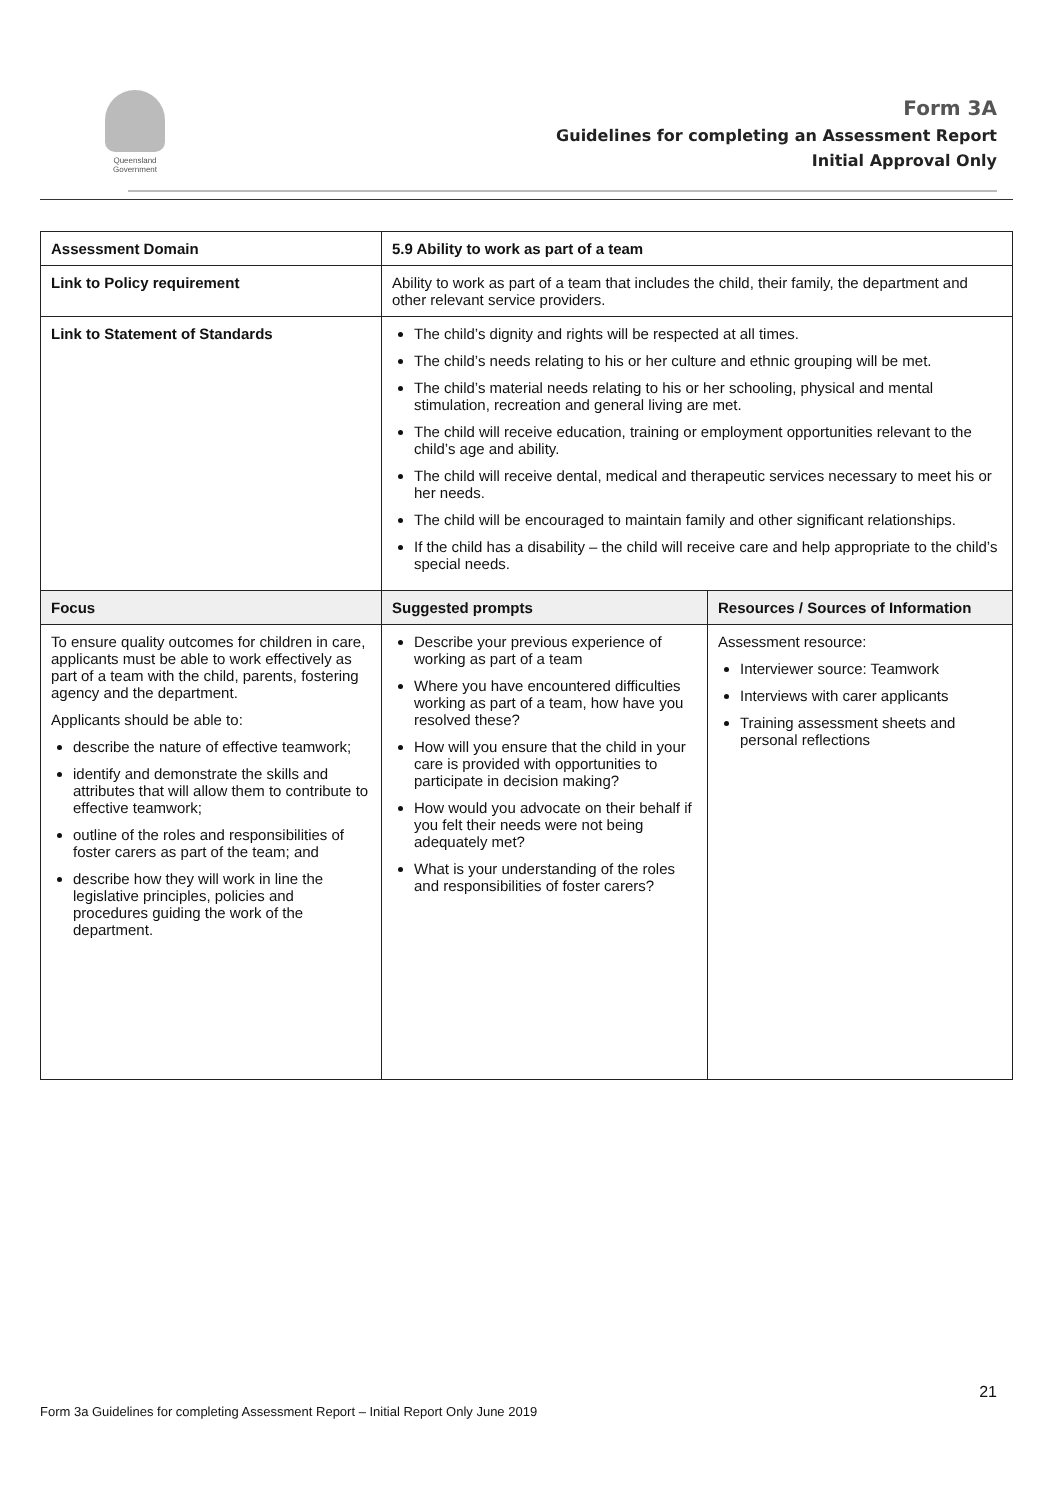Queensland Government
Form 3A
Guidelines for completing an Assessment Report
Initial Approval Only
| Assessment Domain | 5.9 Ability to work as part of a team | |
| --- | --- | --- |
| Link to Policy requirement | Ability to work as part of a team that includes the child, their family, the department and other relevant service providers. | |
| Link to Statement of Standards | The child’s dignity and rights will be respected at all times. The child’s needs relating to his or her culture and ethnic grouping will be met. The child’s material needs relating to his or her schooling, physical and mental stimulation, recreation and general living are met. The child will receive education, training or employment opportunities relevant to the child’s age and ability. The child will receive dental, medical and therapeutic services necessary to meet his or her needs. The child will be encouraged to maintain family and other significant relationships. If the child has a disability – the child will receive care and help appropriate to the child’s special needs. | |
| Focus | Suggested prompts | Resources / Sources of Information |
| To ensure quality outcomes for children in care, applicants must be able to work effectively as part of a team with the child, parents, fostering agency and the department. Applicants should be able to: describe the nature of effective teamwork; identify and demonstrate the skills and attributes that will allow them to contribute to effective teamwork; outline of the roles and responsibilities of foster carers as part of the team; and describe how they will work in line the legislative principles, policies and procedures guiding the work of the department. | Describe your previous experience of working as part of a team Where you have encountered difficulties working as part of a team, how have you resolved these? How will you ensure that the child in your care is provided with opportunities to participate in decision making? How would you advocate on their behalf if you felt their needs were not being adequately met? What is your understanding of the roles and responsibilities of foster carers? | Assessment resource: Interviewer source: Teamwork Interviews with carer applicants Training assessment sheets and personal reflections |
21
Form 3a Guidelines for completing Assessment Report – Initial Report Only June 2019